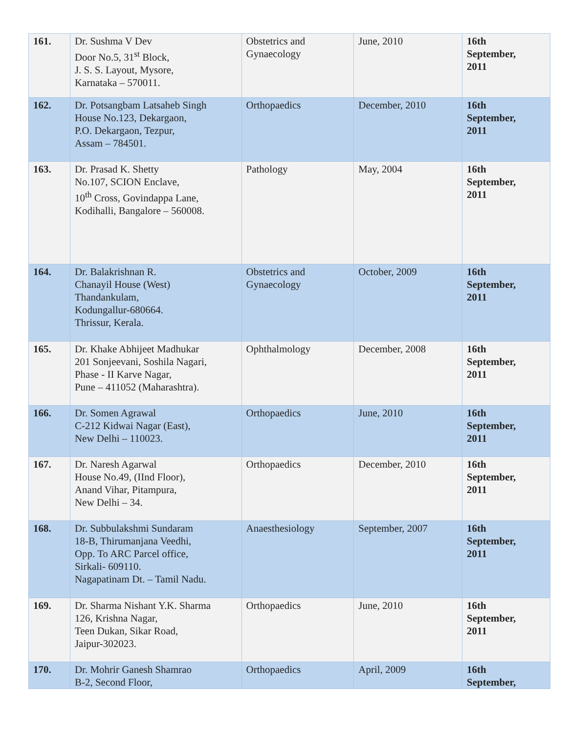| 161. | Dr. Sushma V Dev Door No.5, 31<sup>st</sup> Block, J. S. S. Layout, Mysore, Karnataka – 570011. | Obstetrics and Gynaecology | June, 2010 | 16th September, 2011 |
| 162. | Dr. Potsangbam Latsaheb Singh House No.123, Dekargaon, P.O. Dekargaon, Tezpur, Assam – 784501. | Orthopaedics | December, 2010 | 16th September, 2011 |
| 163. | Dr. Prasad K. Shetty No.107, SCION Enclave, 10<sup>th</sup> Cross, Govindappa Lane, Kodihalli, Bangalore – 560008. | Pathology | May, 2004 | 16th September, 2011 |
| 164. | Dr. Balakrishnan R. Chanayil House (West) Thandankulam, Kodungallur-680664. Thrissur, Kerala. | Obstetrics and Gynaecology | October, 2009 | 16th September, 2011 |
| 165. | Dr. Khake Abhijeet Madhukar 201 Sonjeevani, Soshila Nagari, Phase - II Karve Nagar, Pune – 411052 (Maharashtra). | Ophthalmology | December, 2008 | 16th September, 2011 |
| 166. | Dr. Somen Agrawal C-212 Kidwai Nagar (East), New Delhi – 110023. | Orthopaedics | June, 2010 | 16th September, 2011 |
| 167. | Dr. Naresh Agarwal House No.49, (IInd Floor), Anand Vihar, Pitampura, New Delhi – 34. | Orthopaedics | December, 2010 | 16th September, 2011 |
| 168. | Dr. Subbulakshmi Sundaram 18-B, Thirumanjana Veedhi, Opp. To ARC Parcel office, Sirkali- 609110. Nagapatinam Dt. – Tamil Nadu. | Anaesthesiology | September, 2007 | 16th September, 2011 |
| 169. | Dr. Sharma Nishant Y.K. Sharma 126, Krishna Nagar, Teen Dukan, Sikar Road, Jaipur-302023. | Orthopaedics | June, 2010 | 16th September, 2011 |
| 170. | Dr. Mohrir Ganesh Shamrao B-2, Second Floor, | Orthopaedics | April, 2009 | 16th September, |